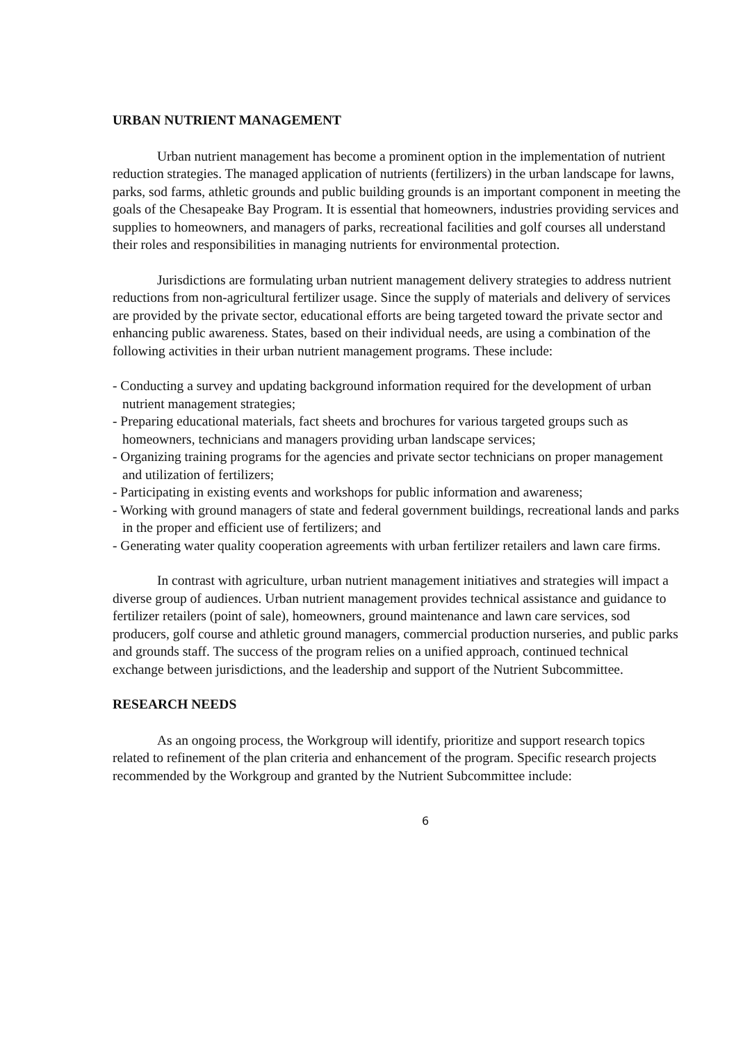URBAN NUTRIENT MANAGEMENT
Urban nutrient management has become a prominent option in the implementation of nutrient reduction strategies. The managed application of nutrients (fertilizers) in the urban landscape for lawns, parks, sod farms, athletic grounds and public building grounds is an important component in meeting the goals of the Chesapeake Bay Program. It is essential that homeowners, industries providing services and supplies to homeowners, and managers of parks, recreational facilities and golf courses all understand their roles and responsibilities in managing nutrients for environmental protection.
Jurisdictions are formulating urban nutrient management delivery strategies to address nutrient reductions from non-agricultural fertilizer usage. Since the supply of materials and delivery of services are provided by the private sector, educational efforts are being targeted toward the private sector and enhancing public awareness. States, based on their individual needs, are using a combination of the following activities in their urban nutrient management programs. These include:
- Conducting a survey and updating background information required for the development of urban nutrient management strategies;
- Preparing educational materials, fact sheets and brochures for various targeted groups such as homeowners, technicians and managers providing urban landscape services;
- Organizing training programs for the agencies and private sector technicians on proper management and utilization of fertilizers;
- Participating in existing events and workshops for public information and awareness;
- Working with ground managers of state and federal government buildings, recreational lands and parks in the proper and efficient use of fertilizers; and
- Generating water quality cooperation agreements with urban fertilizer retailers and lawn care firms.
In contrast with agriculture, urban nutrient management initiatives and strategies will impact a diverse group of audiences. Urban nutrient management provides technical assistance and guidance to fertilizer retailers (point of sale), homeowners, ground maintenance and lawn care services, sod producers, golf course and athletic ground managers, commercial production nurseries, and public parks and grounds staff. The success of the program relies on a unified approach, continued technical exchange between jurisdictions, and the leadership and support of the Nutrient Subcommittee.
RESEARCH NEEDS
As an ongoing process, the Workgroup will identify, prioritize and support research topics related to refinement of the plan criteria and enhancement of the program. Specific research projects recommended by the Workgroup and granted by the Nutrient Subcommittee include:
6